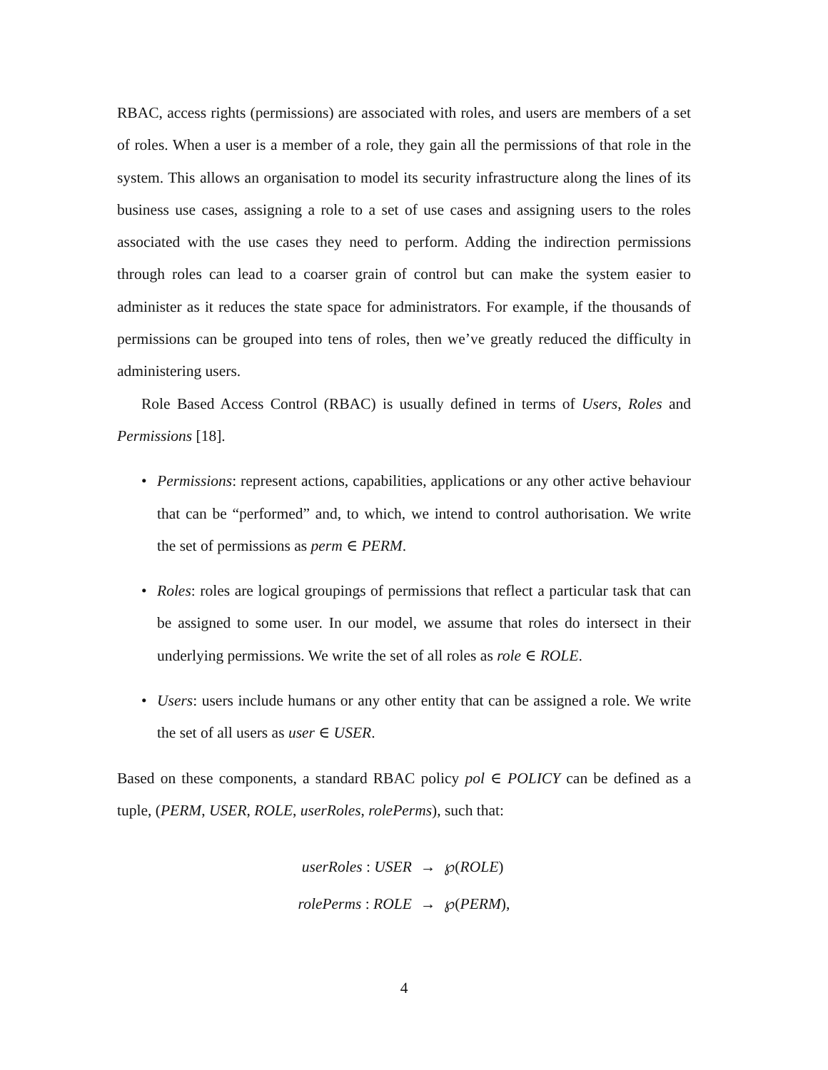RBAC, access rights (permissions) are associated with roles, and users are members of a set of roles. When a user is a member of a role, they gain all the permissions of that role in the system. This allows an organisation to model its security infrastructure along the lines of its business use cases, assigning a role to a set of use cases and assigning users to the roles associated with the use cases they need to perform. Adding the indirection permissions through roles can lead to a coarser grain of control but can make the system easier to administer as it reduces the state space for administrators. For example, if the thousands of permissions can be grouped into tens of roles, then we’ve greatly reduced the difficulty in administering users.
Role Based Access Control (RBAC) is usually defined in terms of Users, Roles and Permissions [18].
• Permissions: represent actions, capabilities, applications or any other active behaviour that can be “performed” and, to which, we intend to control authorisation. We write the set of permissions as perm ∈ PERM.
• Roles: roles are logical groupings of permissions that reflect a particular task that can be assigned to some user. In our model, we assume that roles do intersect in their underlying permissions. We write the set of all roles as role ∈ ROLE.
• Users: users include humans or any other entity that can be assigned a role. We write the set of all users as user ∈ USER.
Based on these components, a standard RBAC policy pol ∈ POLICY can be defined as a tuple, (PERM, USER, ROLE, userRoles, rolePerms), such that:
| userRoles : USER | → | ℘( ROLE ) |
| rolePerms : ROLE | → | ℘( PERM ), |
4